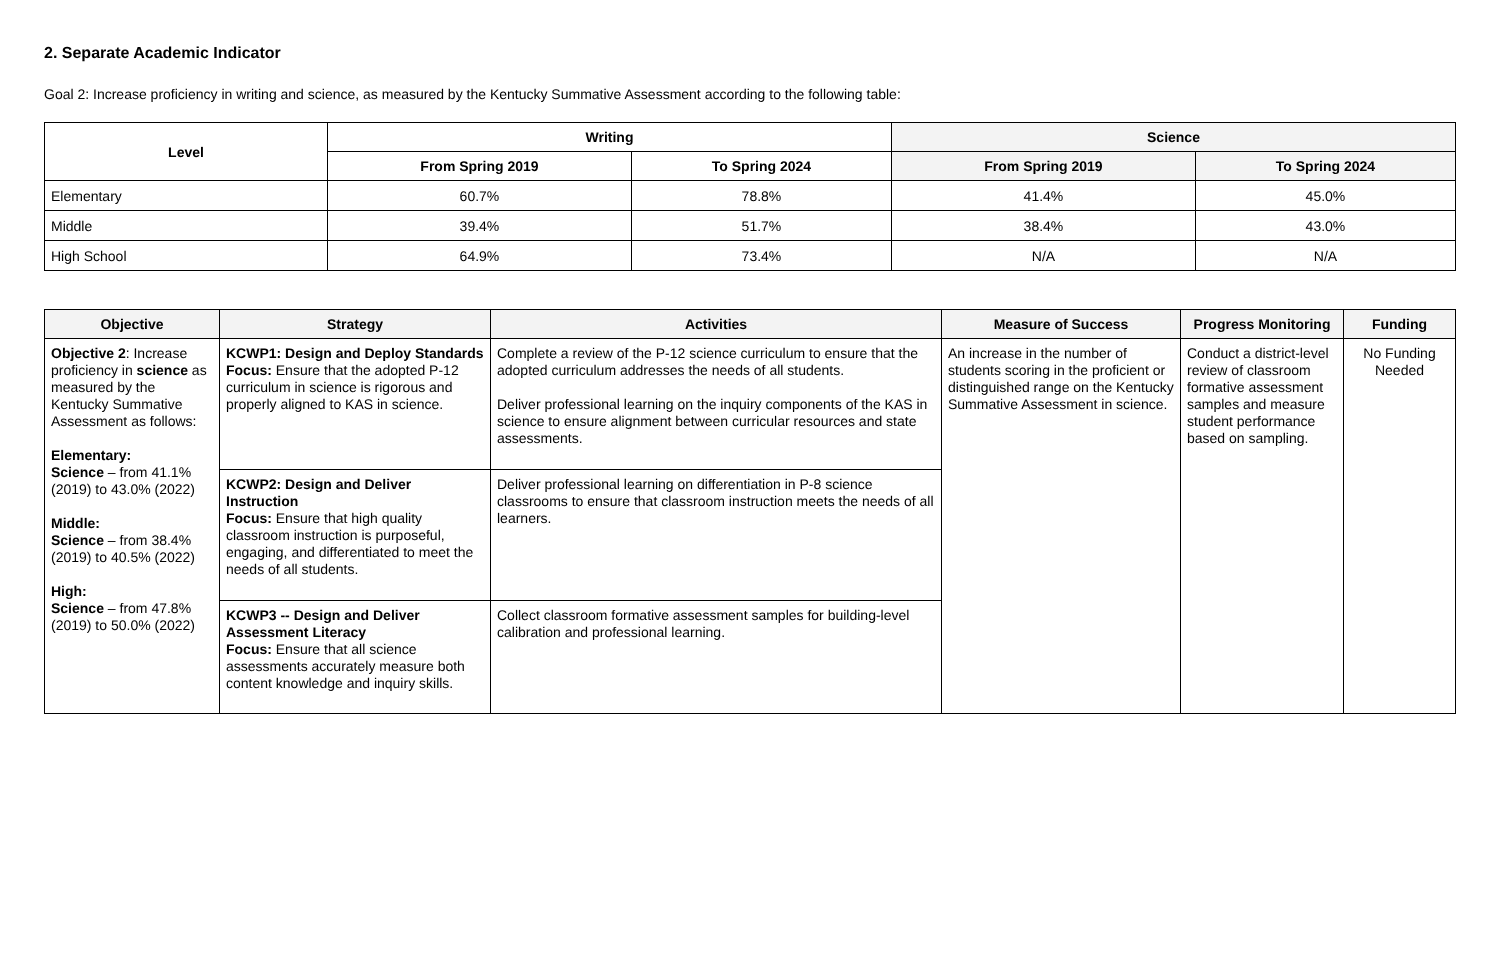2. Separate Academic Indicator
Goal 2: Increase proficiency in writing and science, as measured by the Kentucky Summative Assessment according to the following table:
| Level | Writing | | Science | |
| --- | --- | --- | --- | --- |
| | From Spring 2019 | To Spring 2024 | From Spring 2019 | To Spring 2024 |
| Elementary | 60.7% | 78.8% | 41.4% | 45.0% |
| Middle | 39.4% | 51.7% | 38.4% | 43.0% |
| High School | 64.9% | 73.4% | N/A | N/A |
| Objective | Strategy | Activities | Measure of Success | Progress Monitoring | Funding |
| --- | --- | --- | --- | --- | --- |
| Objective 2 : Increase proficiency in science as measured by the Kentucky Summative Assessment as follows: Elementary: Science – from 41.1% (2019) to 43.0% (2022) Middle: Science – from 38.4% (2019) to 40.5% (2022) High: Science – from 47.8% (2019) to 50.0% (2022) | KCWP1: Design and Deploy Standards Focus: Ensure that the adopted P-12 curriculum in science is rigorous and properly aligned to KAS in science. | Complete a review of the P-12 science curriculum to ensure that the adopted curriculum addresses the needs of all students. Deliver professional learning on the inquiry components of the KAS in science to ensure alignment between curricular resources and state assessments. | An increase in the number of students scoring in the proficient or distinguished range on the Kentucky Summative Assessment in science. | Conduct a district-level review of classroom formative assessment samples and measure student performance based on sampling. | No Funding Needed |
| | KCWP2: Design and Deliver Instruction Focus: Ensure that high quality classroom instruction is purposeful, engaging, and differentiated to meet the needs of all students. | Deliver professional learning on differentiation in P-8 science classrooms to ensure that classroom instruction meets the needs of all learners. | | | |
| | KCWP3 -- Design and Deliver Assessment Literacy Focus: Ensure that all science assessments accurately measure both content knowledge and inquiry skills. | Collect classroom formative assessment samples for building-level calibration and professional learning. | | | |